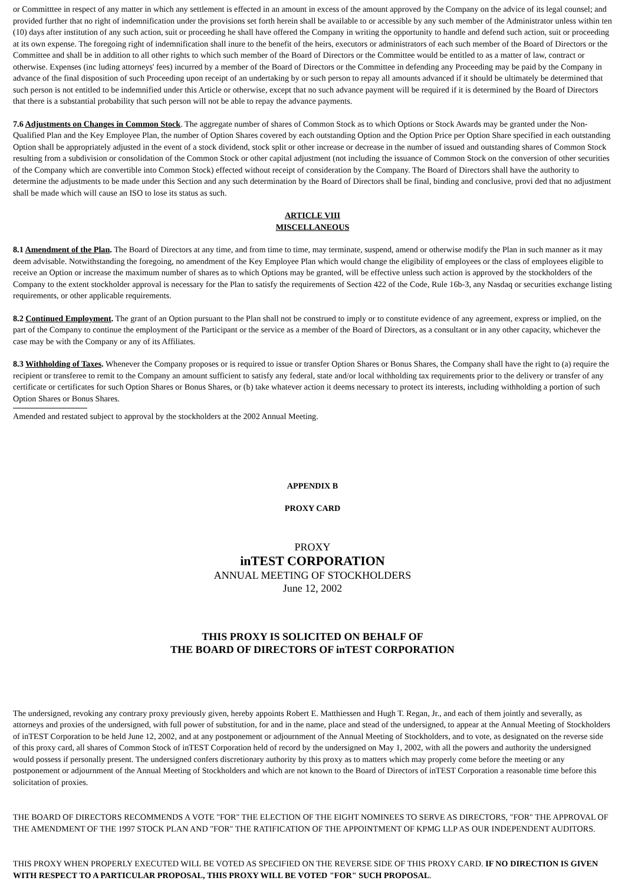or Committtee in respect of any matter in which any settlement is effected in an amount in excess of the amount approved by the Company on the advice of its legal counsel; and provided further that no right of indemnification under the provisions set forth herein shall be available to or accessible by any such member of the Administrator unless within ten (10) days after institution of any such action, suit or proceeding he shall have offered the Company in writing the opportunity to handle and defend such action, suit or proceeding at its own expense. The foregoing right of indemnification shall inure to the benefit of the heirs, executors or administrators of each such member of the Board of Directors or the Committee and shall be in addition to all other rights to which such member of the Board of Directors or the Committee would be entitled to as a matter of law, contract or otherwise. Expenses (inc luding attorneys' fees) incurred by a member of the Board of Directors or the Committee in defending any Proceeding may be paid by the Company in advance of the final disposition of such Proceeding upon receipt of an undertaking by or such person to repay all amounts advanced if it should be ultimately be determined that such person is not entitled to be indemnified under this Article or otherwise, except that no such advance payment will be required if it is determined by the Board of Directors that there is a substantial probability that such person will not be able to repay the advance payments.
7.6 Adjustments on Changes in Common Stock. The aggregate number of shares of Common Stock as to which Options or Stock Awards may be granted under the Non-Qualified Plan and the Key Employee Plan, the number of Option Shares covered by each outstanding Option and the Option Price per Option Share specified in each outstanding Option shall be appropriately adjusted in the event of a stock dividend, stock split or other increase or decrease in the number of issued and outstanding shares of Common Stock resulting from a subdivision or consolidation of the Common Stock or other capital adjustment (not including the issuance of Common Stock on the conversion of other securities of the Company which are convertible into Common Stock) effected without receipt of consideration by the Company. The Board of Directors shall have the authority to determine the adjustments to be made under this Section and any such determination by the Board of Directors shall be final, binding and conclusive, provi ded that no adjustment shall be made which will cause an ISO to lose its status as such.
ARTICLE VIII
MISCELLANEOUS
8.1 Amendment of the Plan. The Board of Directors at any time, and from time to time, may terminate, suspend, amend or otherwise modify the Plan in such manner as it may deem advisable. Notwithstanding the foregoing, no amendment of the Key Employee Plan which would change the eligibility of employees or the class of employees eligible to receive an Option or increase the maximum number of shares as to which Options may be granted, will be effective unless such action is approved by the stockholders of the Company to the extent stockholder approval is necessary for the Plan to satisfy the requirements of Section 422 of the Code, Rule 16b-3, any Nasdaq or securities exchange listing requirements, or other applicable requirements.
8.2 Continued Employment. The grant of an Option pursuant to the Plan shall not be construed to imply or to constitute evidence of any agreement, express or implied, on the part of the Company to continue the employment of the Participant or the service as a member of the Board of Directors, as a consultant or in any other capacity, whichever the case may be with the Company or any of its Affiliates.
8.3 Withholding of Taxes. Whenever the Company proposes or is required to issue or transfer Option Shares or Bonus Shares, the Company shall have the right to (a) require the recipient or transferee to remit to the Company an amount sufficient to satisfy any federal, state and/or local withholding tax requirements prior to the delivery or transfer of any certificate or certificates for such Option Shares or Bonus Shares, or (b) take whatever action it deems necessary to protect its interests, including withholding a portion of such Option Shares or Bonus Shares.
Amended and restated subject to approval by the stockholders at the 2002 Annual Meeting.
APPENDIX B
PROXY CARD
PROXY
inTEST CORPORATION
ANNUAL MEETING OF STOCKHOLDERS
June 12, 2002
THIS PROXY IS SOLICITED ON BEHALF OF
THE BOARD OF DIRECTORS OF inTEST CORPORATION
The undersigned, revoking any contrary proxy previously given, hereby appoints Robert E. Matthiessen and Hugh T. Regan, Jr., and each of them jointly and severally, as attorneys and proxies of the undersigned, with full power of substitution, for and in the name, place and stead of the undersigned, to appear at the Annual Meeting of Stockholders of inTEST Corporation to be held June 12, 2002, and at any postponement or adjournment of the Annual Meeting of Stockholders, and to vote, as designated on the reverse side of this proxy card, all shares of Common Stock of inTEST Corporation held of record by the undersigned on May 1, 2002, with all the powers and authority the undersigned would possess if personally present. The undersigned confers discretionary authority by this proxy as to matters which may properly come before the meeting or any postponement or adjournment of the Annual Meeting of Stockholders and which are not known to the Board of Directors of inTEST Corporation a reasonable time before this solicitation of proxies.
THE BOARD OF DIRECTORS RECOMMENDS A VOTE "FOR" THE ELECTION OF THE EIGHT NOMINEES TO SERVE AS DIRECTORS, "FOR" THE APPROVAL OF THE AMENDMENT OF THE 1997 STOCK PLAN AND "FOR" THE RATIFICATION OF THE APPOINTMENT OF KPMG LLP AS OUR INDEPENDENT AUDITORS.
THIS PROXY WHEN PROPERLY EXECUTED WILL BE VOTED AS SPECIFIED ON THE REVERSE SIDE OF THIS PROXY CARD. IF NO DIRECTION IS GIVEN WITH RESPECT TO A PARTICULAR PROPOSAL, THIS PROXY WILL BE VOTED "FOR" SUCH PROPOSAL.